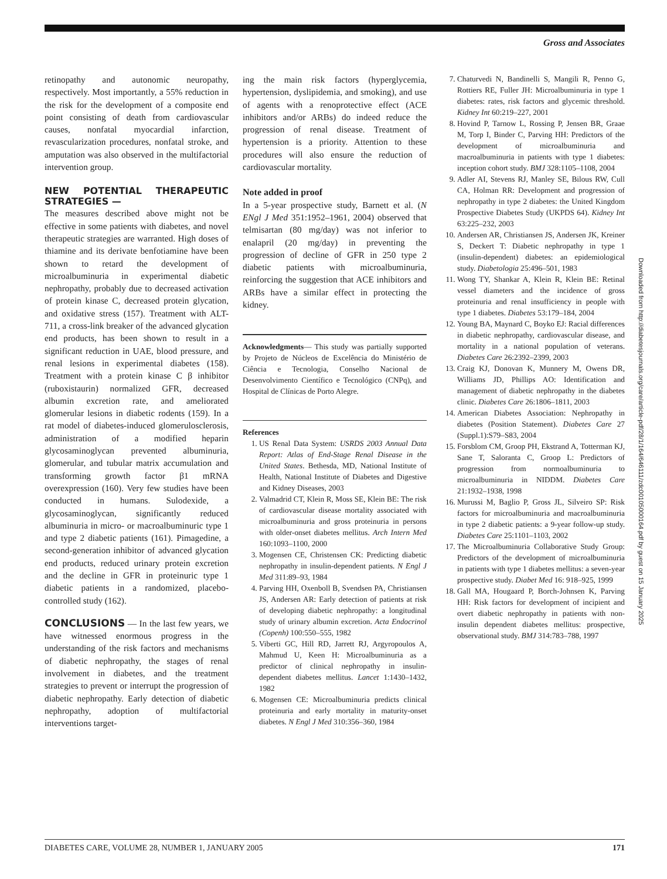Gross and Associates
retinopathy and autonomic neuropathy, respectively. Most importantly, a 55% reduction in the risk for the development of a composite end point consisting of death from cardiovascular causes, nonfatal myocardial infarction, revascularization procedures, nonfatal stroke, and amputation was also observed in the multifactorial intervention group.
NEW POTENTIAL THERAPEUTIC STRATEGIES —
The measures described above might not be effective in some patients with diabetes, and novel therapeutic strategies are warranted. High doses of thiamine and its derivate benfotiamine have been shown to retard the development of microalbuminuria in experimental diabetic nephropathy, probably due to decreased activation of protein kinase C, decreased protein glycation, and oxidative stress (157). Treatment with ALT-711, a cross-link breaker of the advanced glycation end products, has been shown to result in a significant reduction in UAE, blood pressure, and renal lesions in experimental diabetes (158). Treatment with a protein kinase C β inhibitor (ruboxistaurin) normalized GFR, decreased albumin excretion rate, and ameliorated glomerular lesions in diabetic rodents (159). In a rat model of diabetes-induced glomerulosclerosis, administration of a modified heparin glycosaminoglycan prevented albuminuria, glomerular, and tubular matrix accumulation and transforming growth factor β1 mRNA overexpression (160). Very few studies have been conducted in humans. Sulodexide, a glycosaminoglycan, significantly reduced albuminuria in micro- or macroalbuminuric type 1 and type 2 diabetic patients (161). Pimagedine, a second-generation inhibitor of advanced glycation end products, reduced urinary protein excretion and the decline in GFR in proteinuric type 1 diabetic patients in a randomized, placebo-controlled study (162).
CONCLUSIONS — In the last few years, we have witnessed enormous progress in the understanding of the risk factors and mechanisms of diabetic nephropathy, the stages of renal involvement in diabetes, and the treatment strategies to prevent or interrupt the progression of diabetic nephropathy. Early detection of diabetic nephropathy, adoption of multifactorial interventions target-
ing the main risk factors (hyperglycemia, hypertension, dyslipidemia, and smoking), and use of agents with a renoprotective effect (ACE inhibitors and/or ARBs) do indeed reduce the progression of renal disease. Treatment of hypertension is a priority. Attention to these procedures will also ensure the reduction of cardiovascular mortality.
Note added in proof
In a 5-year prospective study, Barnett et al. (N ENgl J Med 351:1952–1961, 2004) observed that telmisartan (80 mg/day) was not inferior to enalapril (20 mg/day) in preventing the progression of decline of GFR in 250 type 2 diabetic patients with microalbuminuria, reinforcing the suggestion that ACE inhibitors and ARBs have a similar effect in protecting the kidney.
Acknowledgments— This study was partially supported by Projeto de Núcleos de Excelência do Ministério de Ciência e Tecnologia, Conselho Nacional de Desenvolvimento Científico e Tecnológico (CNPq), and Hospital de Clínicas de Porto Alegre.
References
1. US Renal Data System: USRDS 2003 Annual Data Report: Atlas of End-Stage Renal Disease in the United States. Bethesda, MD, National Institute of Health, National Institute of Diabetes and Digestive and Kidney Diseases, 2003
2. Valmadrid CT, Klein R, Moss SE, Klein BE: The risk of cardiovascular disease mortality associated with microalbuminuria and gross proteinuria in persons with older-onset diabetes mellitus. Arch Intern Med 160:1093–1100, 2000
3. Mogensen CE, Christensen CK: Predicting diabetic nephropathy in insulin-dependent patients. N Engl J Med 311:89–93, 1984
4. Parving HH, Oxenboll B, Svendsen PA, Christiansen JS, Andersen AR: Early detection of patients at risk of developing diabetic nephropathy: a longitudinal study of urinary albumin excretion. Acta Endocrinol (Copenh) 100:550–555, 1982
5. Viberti GC, Hill RD, Jarrett RJ, Argyropoulos A, Mahmud U, Keen H: Microalbuminuria as a predictor of clinical nephropathy in insulin-dependent diabetes mellitus. Lancet 1:1430–1432, 1982
6. Mogensen CE: Microalbuminuria predicts clinical proteinuria and early mortality in maturity-onset diabetes. N Engl J Med 310:356–360, 1984
7. Chaturvedi N, Bandinelli S, Mangili R, Penno G, Rottiers RE, Fuller JH: Microalbuminuria in type 1 diabetes: rates, risk factors and glycemic threshold. Kidney Int 60:219–227, 2001
8. Hovind P, Tarnow L, Rossing P, Jensen BR, Graae M, Torp I, Binder C, Parving HH: Predictors of the development of microalbuminuria and macroalbuminuria in patients with type 1 diabetes: inception cohort study. BMJ 328:1105–1108, 2004
9. Adler AI, Stevens RJ, Manley SE, Bilous RW, Cull CA, Holman RR: Development and progression of nephropathy in type 2 diabetes: the United Kingdom Prospective Diabetes Study (UKPDS 64). Kidney Int 63:225–232, 2003
10. Andersen AR, Christiansen JS, Andersen JK, Kreiner S, Deckert T: Diabetic nephropathy in type 1 (insulin-dependent) diabetes: an epidemiological study. Diabetologia 25:496–501, 1983
11. Wong TY, Shankar A, Klein R, Klein BE: Retinal vessel diameters and the incidence of gross proteinuria and renal insufficiency in people with type 1 diabetes. Diabetes 53:179–184, 2004
12. Young BA, Maynard C, Boyko EJ: Racial differences in diabetic nephropathy, cardiovascular disease, and mortality in a national population of veterans. Diabetes Care 26:2392–2399, 2003
13. Craig KJ, Donovan K, Munnery M, Owens DR, Williams JD, Phillips AO: Identification and management of diabetic nephropathy in the diabetes clinic. Diabetes Care 26:1806–1811, 2003
14. American Diabetes Association: Nephropathy in diabetes (Position Statement). Diabetes Care 27 (Suppl.1):S79–S83, 2004
15. Forsblom CM, Groop PH, Ekstrand A, Totterman KJ, Sane T, Saloranta C, Groop L: Predictors of progression from normoalbuminuria to microalbuminuria in NIDDM. Diabetes Care 21:1932–1938, 1998
16. Murussi M, Baglio P, Gross JL, Silveiro SP: Risk factors for microalbuminuria and macroalbuminuria in type 2 diabetic patients: a 9-year follow-up study. Diabetes Care 25:1101–1103, 2002
17. The Microalbuminuria Collaborative Study Group: Predictors of the development of microalbuminuria in patients with type 1 diabetes mellitus: a seven-year prospective study. Diabet Med 16: 918–925, 1999
18. Gall MA, Hougaard P, Borch-Johnsen K, Parving HH: Risk factors for development of incipient and overt diabetic nephropathy in patients with non-insulin dependent diabetes mellitus: prospective, observational study. BMJ 314:783–788, 1997
Downloaded from http://diabetesjournals.org/care/article-pdf/28/1/164/646111/zdc00105000164.pdf by guest on 15 January 2025
DIABETES CARE, VOLUME 28, NUMBER 1, JANUARY 2005 171